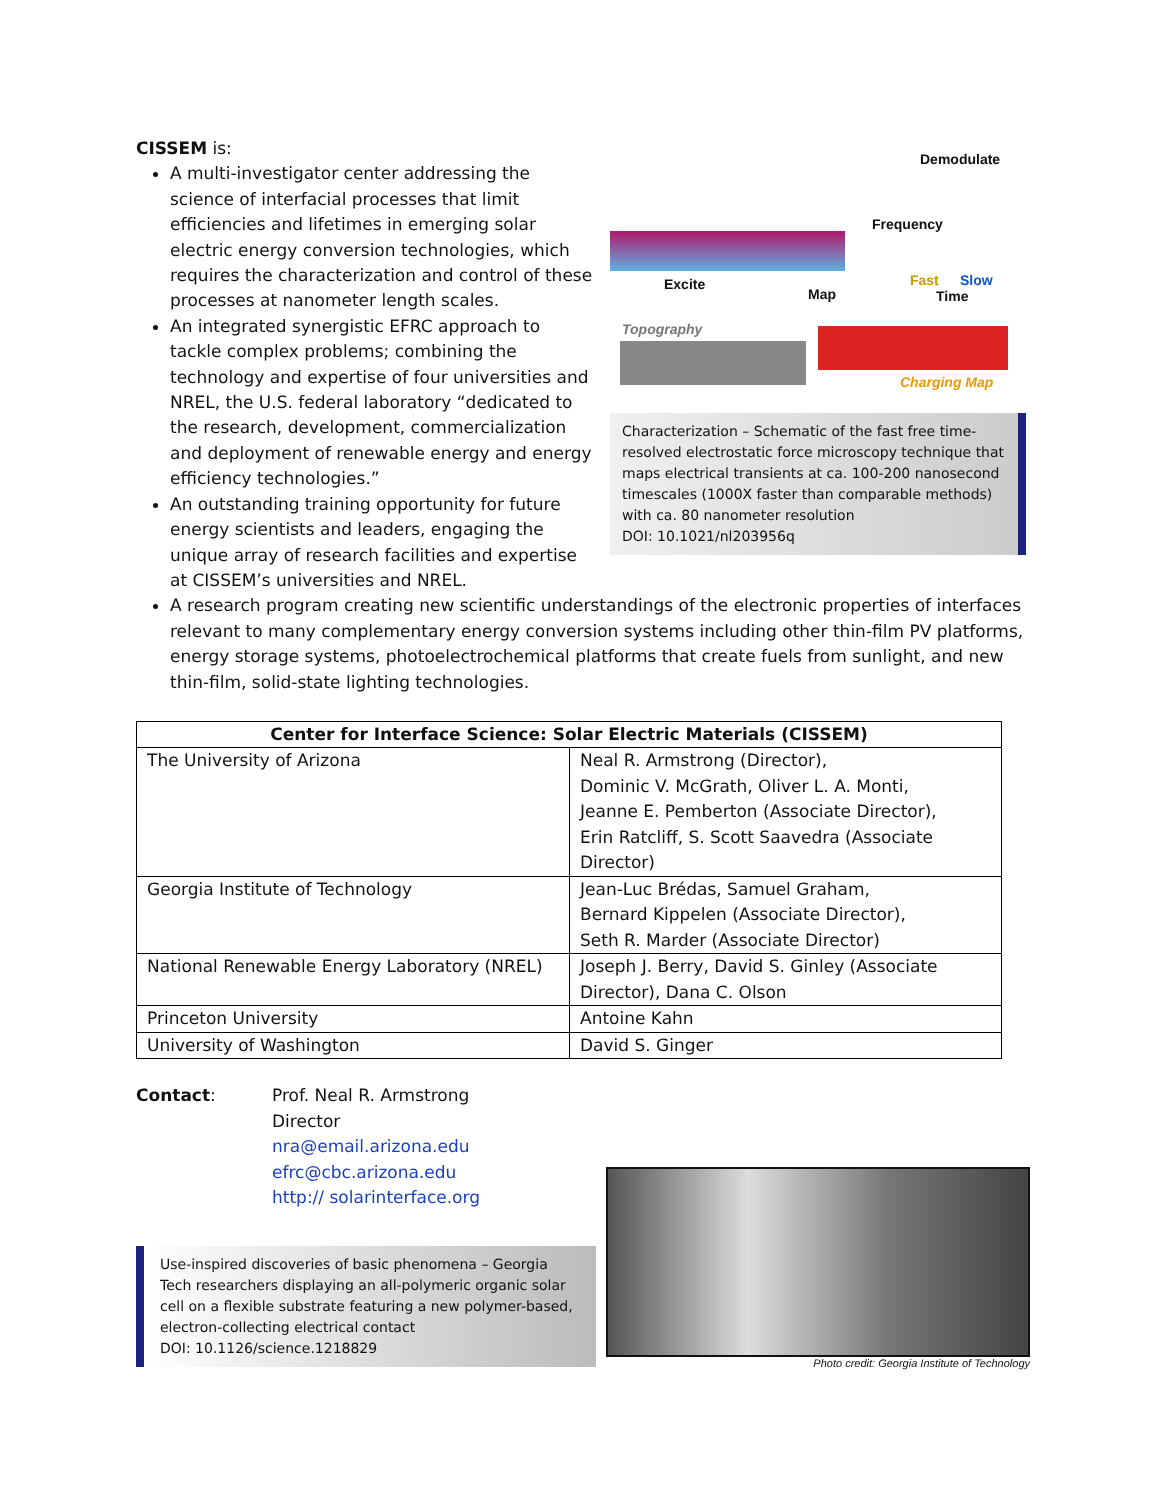CISSEM is:
A multi-investigator center addressing the science of interfacial processes that limit efficiencies and lifetimes in emerging solar electric energy conversion technologies, which requires the characterization and control of these processes at nanometer length scales.
An integrated synergistic EFRC approach to tackle complex problems; combining the technology and expertise of four universities and NREL, the U.S. federal laboratory “dedicated to the research, development, commercialization and deployment of renewable energy and energy efficiency technologies.”
An outstanding training opportunity for future energy scientists and leaders, engaging the unique array of research facilities and expertise at CISSEM’s universities and NREL.
Demodulate
Excite
Map
Frequency
Fast Slow
Time
Topography
Charging Map
Characterization – Schematic of the fast free time-resolved electrostatic force microscopy technique that maps electrical transients at ca. 100-200 nanosecond timescales (1000X faster than comparable methods) with ca. 80 nanometer resolution
DOI: 10.1021/nl203956q
A research program creating new scientific understandings of the electronic properties of interfaces relevant to many complementary energy conversion systems including other thin-film PV platforms, energy storage systems, photoelectrochemical platforms that create fuels from sunlight, and new thin-film, solid-state lighting technologies.
| Center for Interface Science: Solar Electric Materials (CISSEM) | |
| --- | --- |
| The University of Arizona | Neal R. Armstrong (Director), Dominic V. McGrath, Oliver L. A. Monti, Jeanne E. Pemberton (Associate Director), Erin Ratcliff, S. Scott Saavedra (Associate Director) |
| Georgia Institute of Technology | Jean-Luc Brédas, Samuel Graham, Bernard Kippelen (Associate Director), Seth R. Marder (Associate Director) |
| National Renewable Energy Laboratory (NREL) | Joseph J. Berry, David S. Ginley (Associate Director), Dana C. Olson |
| Princeton University | Antoine Kahn |
| University of Washington | David S. Ginger |
Contact: Prof. Neal R. Armstrong
Director
nra@email.arizona.edu
efrc@cbc.arizona.edu
http:// solarinterface.org
Use-inspired discoveries of basic phenomena – Georgia Tech researchers displaying an all-polymeric organic solar cell on a flexible substrate featuring a new polymer-based, electron-collecting electrical contact
DOI: 10.1126/science.1218829
Photo credit: Georgia Institute of Technology